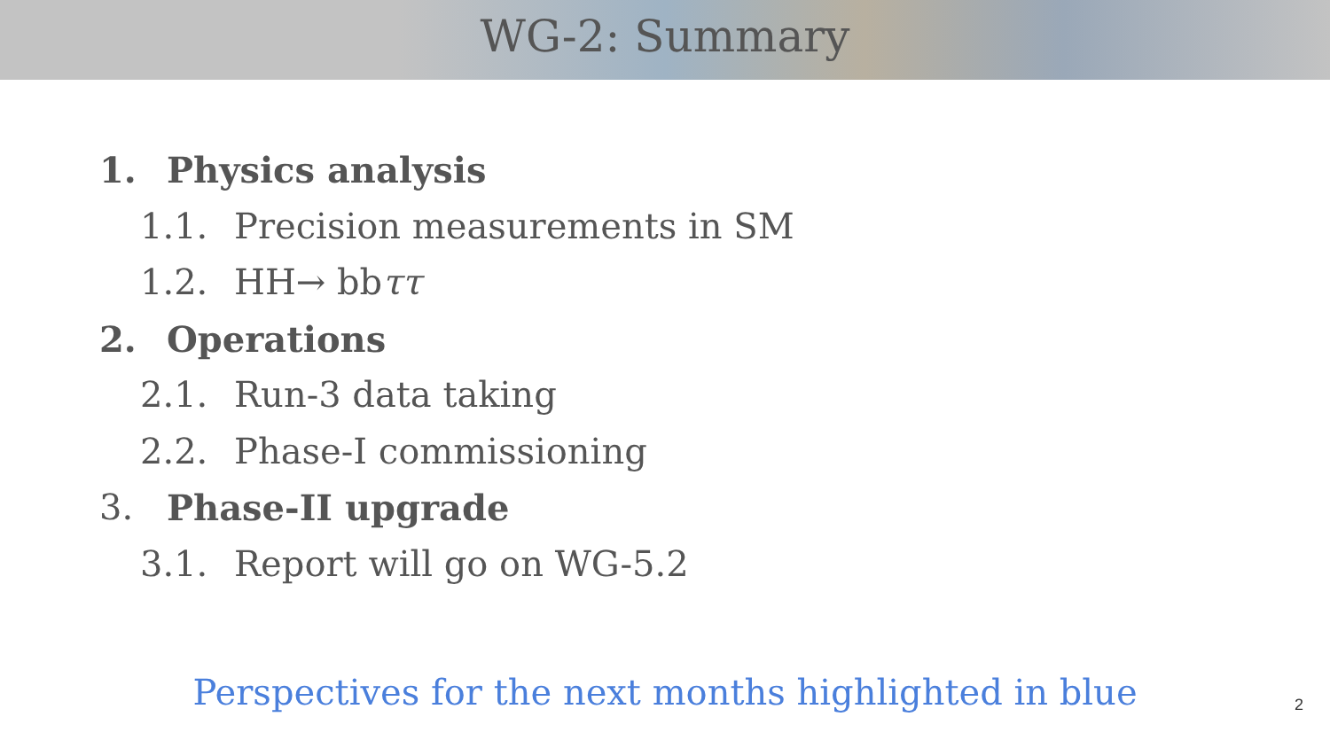WG-2: Summary
1. Physics analysis
1.1. Precision measurements in SM
1.2. HH→ bbττ
2. Operations
2.1. Run-3 data taking
2.2. Phase-I commissioning
3. Phase-II upgrade
3.1. Report will go on WG-5.2
Perspectives for the next months highlighted in blue
2